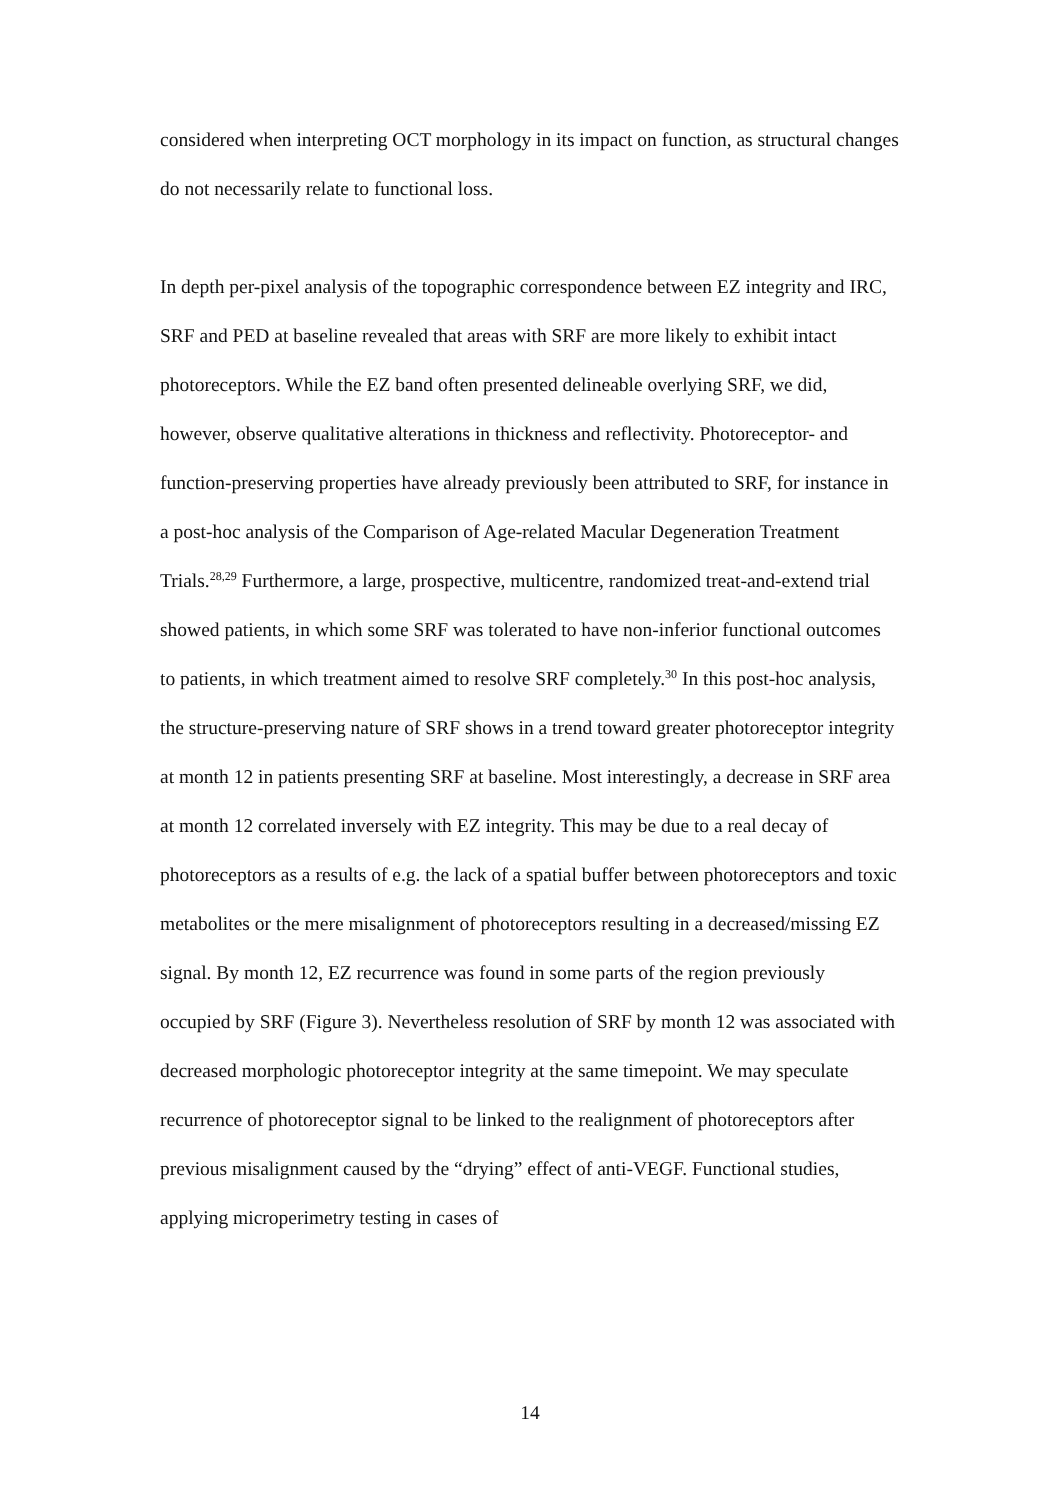considered when interpreting OCT morphology in its impact on function, as structural changes do not necessarily relate to functional loss.
In depth per-pixel analysis of the topographic correspondence between EZ integrity and IRC, SRF and PED at baseline revealed that areas with SRF are more likely to exhibit intact photoreceptors. While the EZ band often presented delineable overlying SRF, we did, however, observe qualitative alterations in thickness and reflectivity. Photoreceptor- and function-preserving properties have already previously been attributed to SRF, for instance in a post-hoc analysis of the Comparison of Age-related Macular Degeneration Treatment Trials.<sup>28,29</sup> Furthermore, a large, prospective, multicentre, randomized treat-and-extend trial showed patients, in which some SRF was tolerated to have non-inferior functional outcomes to patients, in which treatment aimed to resolve SRF completely.<sup>30</sup> In this post-hoc analysis, the structure-preserving nature of SRF shows in a trend toward greater photoreceptor integrity at month 12 in patients presenting SRF at baseline. Most interestingly, a decrease in SRF area at month 12 correlated inversely with EZ integrity. This may be due to a real decay of photoreceptors as a results of e.g. the lack of a spatial buffer between photoreceptors and toxic metabolites or the mere misalignment of photoreceptors resulting in a decreased/missing EZ signal. By month 12, EZ recurrence was found in some parts of the region previously occupied by SRF (Figure 3). Nevertheless resolution of SRF by month 12 was associated with decreased morphologic photoreceptor integrity at the same timepoint. We may speculate recurrence of photoreceptor signal to be linked to the realignment of photoreceptors after previous misalignment caused by the “drying” effect of anti-VEGF. Functional studies, applying microperimetry testing in cases of
14